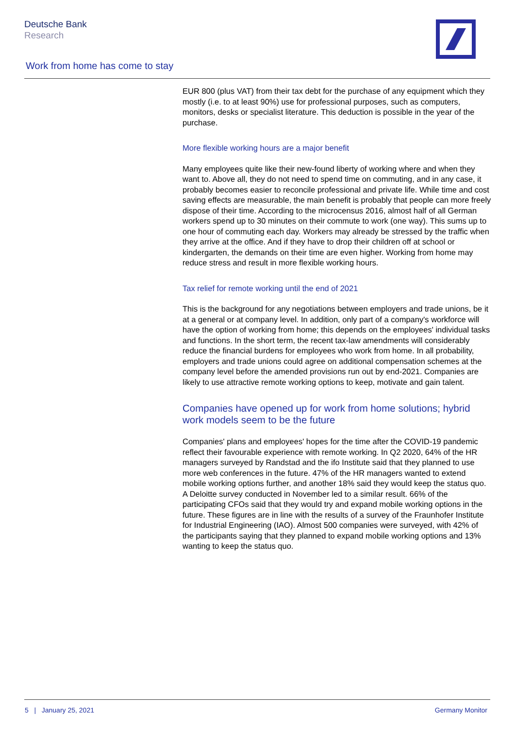Deutsche Bank
Research
Work from home has come to stay
EUR 800 (plus VAT) from their tax debt for the purchase of any equipment which they mostly (i.e. to at least 90%) use for professional purposes, such as computers, monitors, desks or specialist literature. This deduction is possible in the year of the purchase.
More flexible working hours are a major benefit
Many employees quite like their new-found liberty of working where and when they want to. Above all, they do not need to spend time on commuting, and in any case, it probably becomes easier to reconcile professional and private life. While time and cost saving effects are measurable, the main benefit is probably that people can more freely dispose of their time. According to the microcensus 2016, almost half of all German workers spend up to 30 minutes on their commute to work (one way). This sums up to one hour of commuting each day. Workers may already be stressed by the traffic when they arrive at the office. And if they have to drop their children off at school or kindergarten, the demands on their time are even higher. Working from home may reduce stress and result in more flexible working hours.
Tax relief for remote working until the end of 2021
This is the background for any negotiations between employers and trade unions, be it at a general or at company level. In addition, only part of a company's workforce will have the option of working from home; this depends on the employees' individual tasks and functions. In the short term, the recent tax-law amendments will considerably reduce the financial burdens for employees who work from home. In all probability, employers and trade unions could agree on additional compensation schemes at the company level before the amended provisions run out by end-2021. Companies are likely to use attractive remote working options to keep, motivate and gain talent.
Companies have opened up for work from home solutions; hybrid work models seem to be the future
Companies' plans and employees' hopes for the time after the COVID-19 pandemic reflect their favourable experience with remote working. In Q2 2020, 64% of the HR managers surveyed by Randstad and the ifo Institute said that they planned to use more web conferences in the future. 47% of the HR managers wanted to extend mobile working options further, and another 18% said they would keep the status quo. A Deloitte survey conducted in November led to a similar result. 66% of the participating CFOs said that they would try and expand mobile working options in the future. These figures are in line with the results of a survey of the Fraunhofer Institute for Industrial Engineering (IAO). Almost 500 companies were surveyed, with 42% of the participants saying that they planned to expand mobile working options and 13% wanting to keep the status quo.
5 | January 25, 2021 Germany Monitor